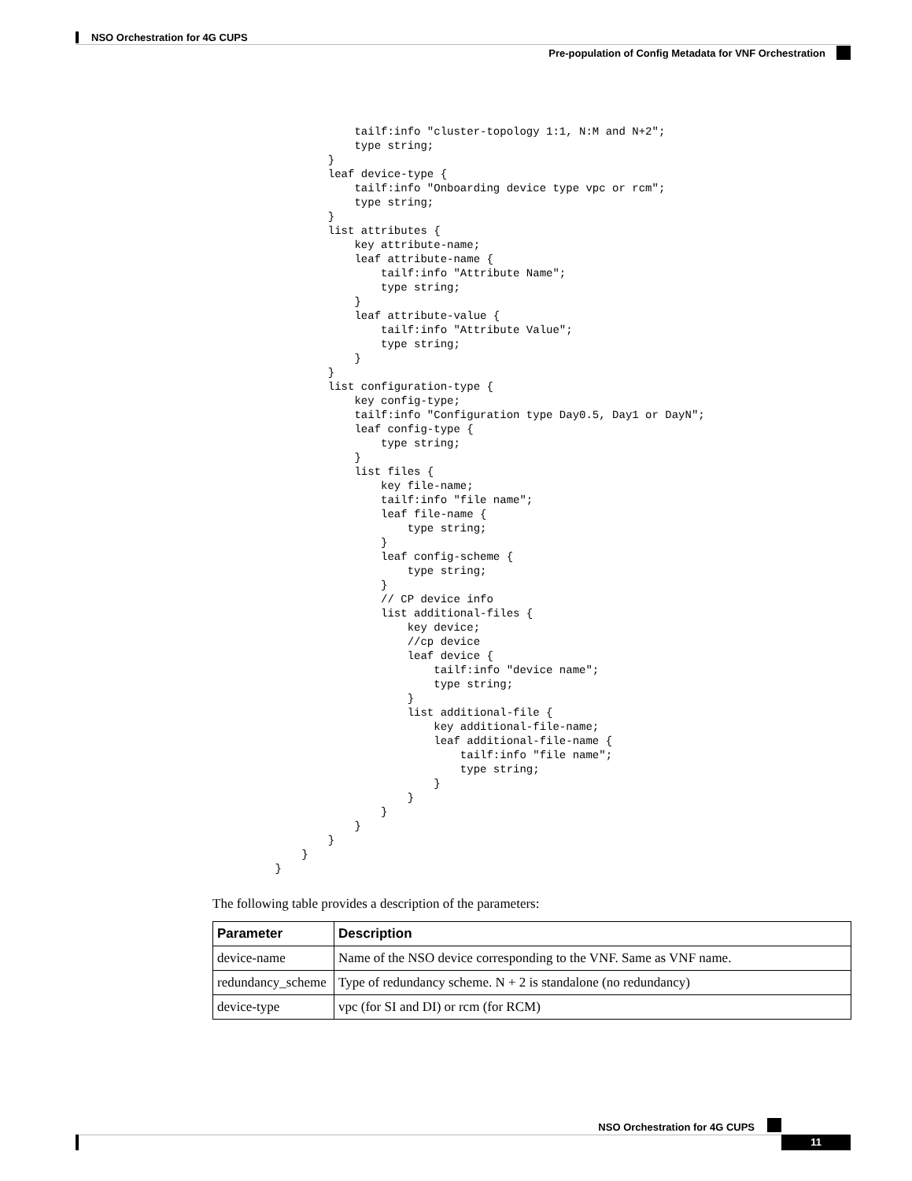NSO Orchestration for 4G CUPS
Pre-population of Config Metadata for VNF Orchestration
                tailf:info "cluster-topology 1:1, N:M and N+2";
                type string;
            }
            leaf device-type {
                tailf:info "Onboarding device type vpc or rcm";
                type string;
            }
            list attributes {
                key attribute-name;
                leaf attribute-name {
                    tailf:info "Attribute Name";
                    type string;
                }
                leaf attribute-value {
                    tailf:info "Attribute Value";
                    type string;
                }
            }
            list configuration-type {
                key config-type;
                tailf:info "Configuration type Day0.5, Day1 or DayN";
                leaf config-type {
                    type string;
                }
                list files {
                    key file-name;
                    tailf:info "file name";
                    leaf file-name {
                        type string;
                    }
                    leaf config-scheme {
                        type string;
                    }
                    // CP device info
                    list additional-files {
                        key device;
                        //cp device
                        leaf device {
                            tailf:info "device name";
                            type string;
                        }
                        list additional-file {
                            key additional-file-name;
                            leaf additional-file-name {
                                tailf:info "file name";
                                type string;
                            }
                        }
                    }
                }
            }
        }
    }
The following table provides a description of the parameters:
| Parameter | Description |
| --- | --- |
| device-name | Name of the NSO device corresponding to the VNF. Same as VNF name. |
| redundancy_scheme | Type of redundancy scheme. N + 2 is standalone (no redundancy) |
| device-type | vpc (for SI and DI) or rcm (for RCM) |
NSO Orchestration for 4G CUPS
11